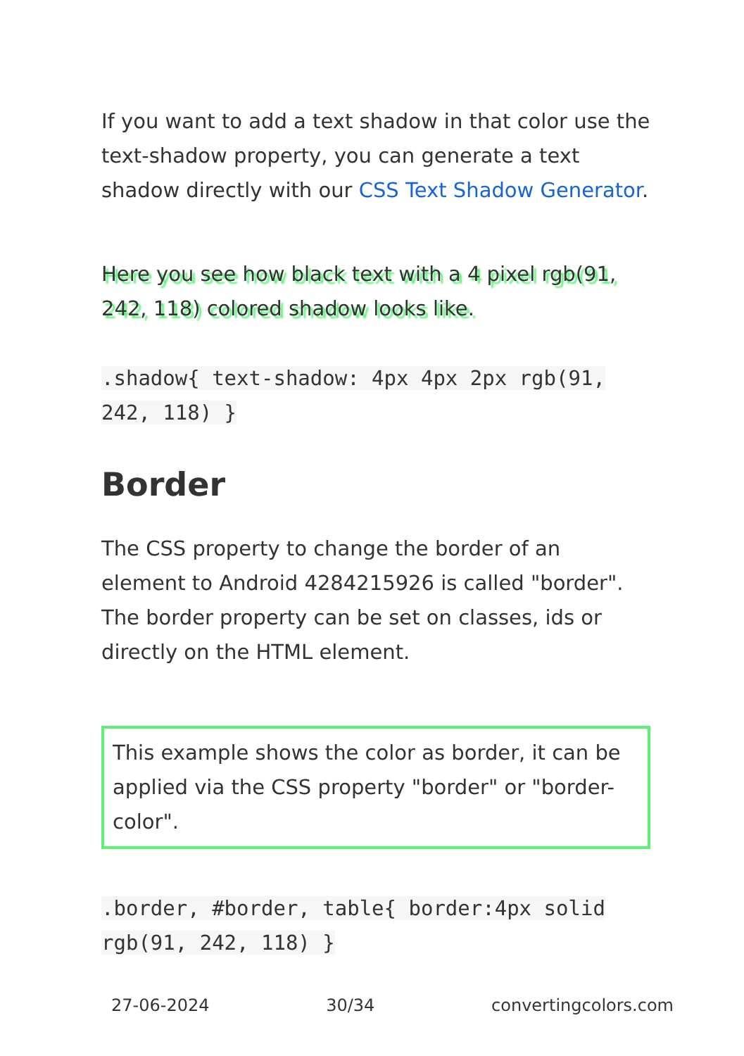If you want to add a text shadow in that color use the text-shadow property, you can generate a text shadow directly with our CSS Text Shadow Generator.
Here you see how black text with a 4 pixel rgb(91, 242, 118) colored shadow looks like.
.shadow{ text-shadow: 4px 4px 2px rgb(91, 242, 118) }
Border
The CSS property to change the border of an element to Android 4284215926 is called "border". The border property can be set on classes, ids or directly on the HTML element.
This example shows the color as border, it can be applied via the CSS property "border" or "border-color".
.border, #border, table{ border:4px solid rgb(91, 242, 118) }
27-06-2024 30/34 convertingcolors.com